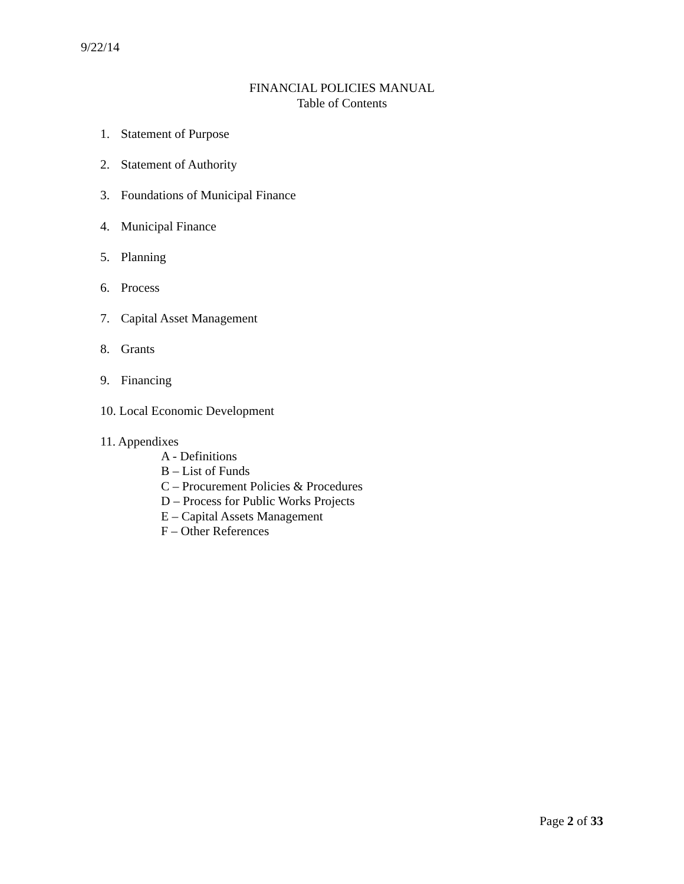9/22/14
FINANCIAL POLICIES MANUAL
Table of Contents
1. Statement of Purpose
2. Statement of Authority
3. Foundations of Municipal Finance
4. Municipal Finance
5. Planning
6. Process
7. Capital Asset Management
8. Grants
9. Financing
10. Local Economic Development
11. Appendixes
A - Definitions
B – List of Funds
C – Procurement Policies & Procedures
D – Process for Public Works Projects
E – Capital Assets Management
F – Other References
Page 2 of 33